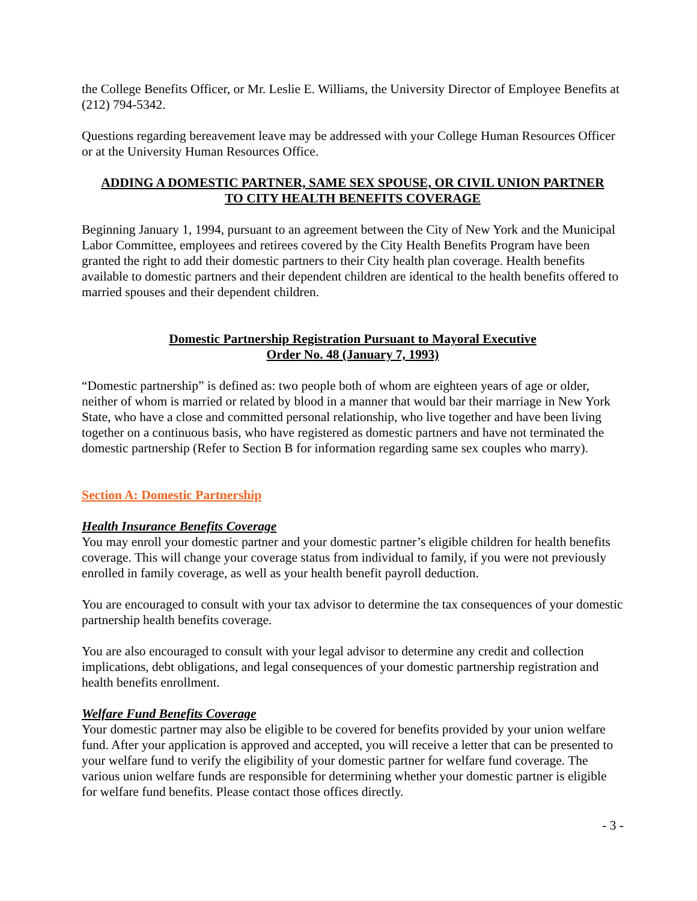the College Benefits Officer, or Mr. Leslie E. Williams, the University Director of Employee Benefits at (212) 794-5342.
Questions regarding bereavement leave may be addressed with your College Human Resources Officer or at the University Human Resources Office.
ADDING A DOMESTIC PARTNER, SAME SEX SPOUSE, OR CIVIL UNION PARTNER
TO CITY HEALTH BENEFITS COVERAGE
Beginning January 1, 1994, pursuant to an agreement between the City of New York and the Municipal Labor Committee, employees and retirees covered by the City Health Benefits Program have been granted the right to add their domestic partners to their City health plan coverage. Health benefits available to domestic partners and their dependent children are identical to the health benefits offered to married spouses and their dependent children.
Domestic Partnership Registration Pursuant to Mayoral Executive
Order No. 48 (January 7, 1993)
“Domestic partnership” is defined as: two people both of whom are eighteen years of age or older, neither of whom is married or related by blood in a manner that would bar their marriage in New York State, who have a close and committed personal relationship, who live together and have been living together on a continuous basis, who have registered as domestic partners and have not terminated the domestic partnership (Refer to Section B for information regarding same sex couples who marry).
Section A: Domestic Partnership
Health Insurance Benefits Coverage
You may enroll your domestic partner and your domestic partner’s eligible children for health benefits coverage. This will change your coverage status from individual to family, if you were not previously enrolled in family coverage, as well as your health benefit payroll deduction.
You are encouraged to consult with your tax advisor to determine the tax consequences of your domestic partnership health benefits coverage.
You are also encouraged to consult with your legal advisor to determine any credit and collection implications, debt obligations, and legal consequences of your domestic partnership registration and health benefits enrollment.
Welfare Fund Benefits Coverage
Your domestic partner may also be eligible to be covered for benefits provided by your union welfare fund. After your application is approved and accepted, you will receive a letter that can be presented to your welfare fund to verify the eligibility of your domestic partner for welfare fund coverage. The various union welfare funds are responsible for determining whether your domestic partner is eligible for welfare fund benefits. Please contact those offices directly.
- 3 -